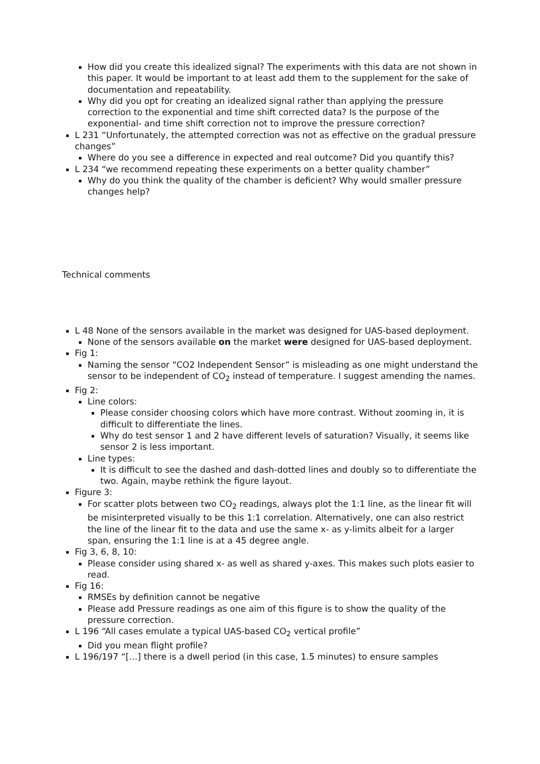How did you create this idealized signal? The experiments with this data are not shown in this paper. It would be important to at least add them to the supplement for the sake of documentation and repeatability.
Why did you opt for creating an idealized signal rather than applying the pressure correction to the exponential and time shift corrected data? Is the purpose of the exponential- and time shift correction not to improve the pressure correction?
L 231 “Unfortunately, the attempted correction was not as effective on the gradual pressure changes”
Where do you see a difference in expected and real outcome? Did you quantify this?
L 234 “we recommend repeating these experiments on a better quality chamber”
Why do you think the quality of the chamber is deficient? Why would smaller pressure changes help?
Technical comments
L 48 None of the sensors available in the market was designed for UAS-based deployment.
None of the sensors available on the market were designed for UAS-based deployment.
Fig 1:
Naming the sensor “CO2 Independent Sensor” is misleading as one might understand the sensor to be independent of CO<sub>2</sub> instead of temperature. I suggest amending the names.
Fig 2:
Line colors:
Please consider choosing colors which have more contrast. Without zooming in, it is difficult to differentiate the lines.
Why do test sensor 1 and 2 have different levels of saturation? Visually, it seems like sensor 2 is less important.
Line types:
It is difficult to see the dashed and dash-dotted lines and doubly so to differentiate the two. Again, maybe rethink the figure layout.
Figure 3:
For scatter plots between two CO<sub>2</sub> readings, always plot the 1:1 line, as the linear fit will be misinterpreted visually to be this 1:1 correlation. Alternatively, one can also restrict the line of the linear fit to the data and use the same x- as y-limits albeit for a larger span, ensuring the 1:1 line is at a 45 degree angle.
Fig 3, 6, 8, 10:
Please consider using shared x- as well as shared y-axes. This makes such plots easier to read.
Fig 16:
RMSEs by definition cannot be negative
Please add Pressure readings as one aim of this figure is to show the quality of the pressure correction.
L 196 “All cases emulate a typical UAS-based CO<sub>2</sub> vertical profile”
Did you mean flight profile?
L 196/197 “[…] there is a dwell period (in this case, 1.5 minutes) to ensure samples